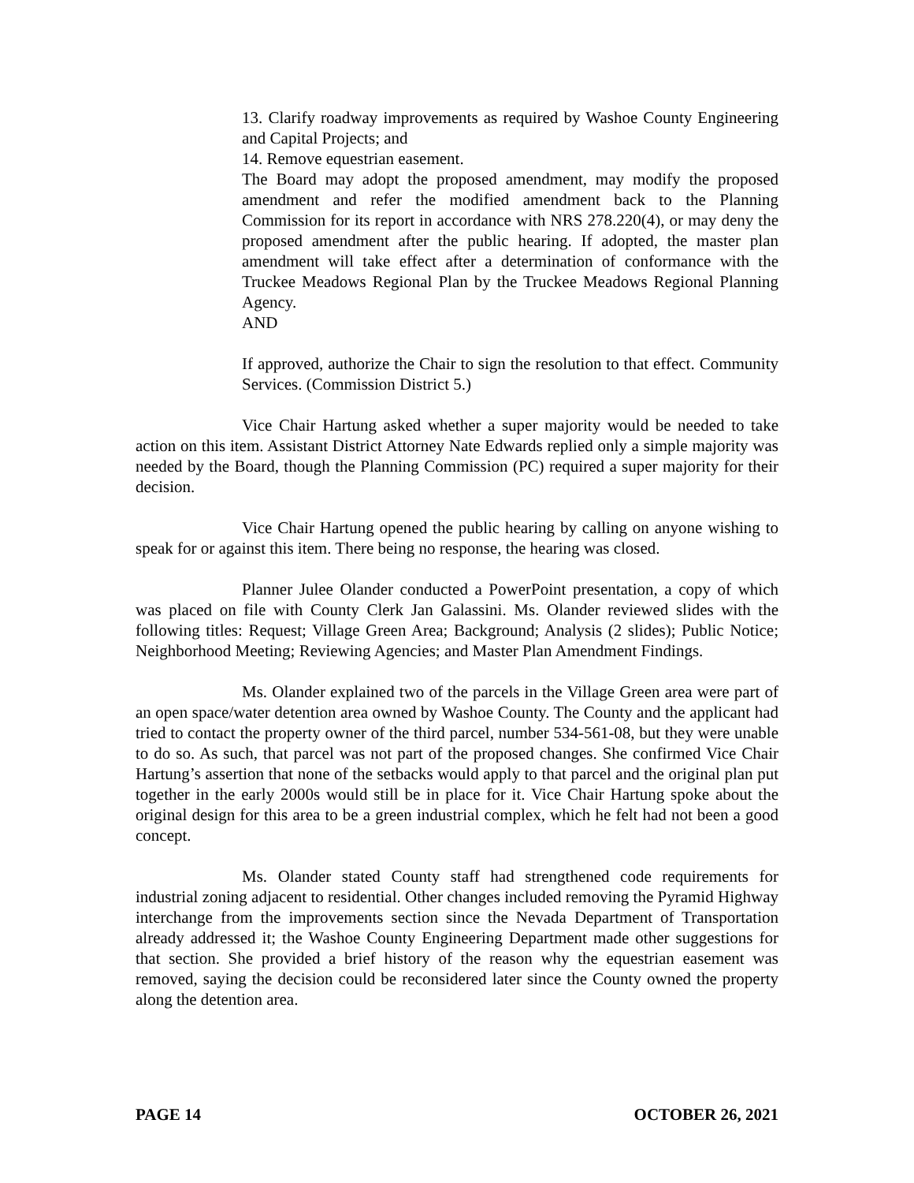13. Clarify roadway improvements as required by Washoe County Engineering and Capital Projects; and
14. Remove equestrian easement.
The Board may adopt the proposed amendment, may modify the proposed amendment and refer the modified amendment back to the Planning Commission for its report in accordance with NRS 278.220(4), or may deny the proposed amendment after the public hearing. If adopted, the master plan amendment will take effect after a determination of conformance with the Truckee Meadows Regional Plan by the Truckee Meadows Regional Planning Agency.
AND
If approved, authorize the Chair to sign the resolution to that effect. Community Services. (Commission District 5.)
Vice Chair Hartung asked whether a super majority would be needed to take action on this item. Assistant District Attorney Nate Edwards replied only a simple majority was needed by the Board, though the Planning Commission (PC) required a super majority for their decision.
Vice Chair Hartung opened the public hearing by calling on anyone wishing to speak for or against this item. There being no response, the hearing was closed.
Planner Julee Olander conducted a PowerPoint presentation, a copy of which was placed on file with County Clerk Jan Galassini. Ms. Olander reviewed slides with the following titles: Request; Village Green Area; Background; Analysis (2 slides); Public Notice; Neighborhood Meeting; Reviewing Agencies; and Master Plan Amendment Findings.
Ms. Olander explained two of the parcels in the Village Green area were part of an open space/water detention area owned by Washoe County. The County and the applicant had tried to contact the property owner of the third parcel, number 534-561-08, but they were unable to do so. As such, that parcel was not part of the proposed changes. She confirmed Vice Chair Hartung’s assertion that none of the setbacks would apply to that parcel and the original plan put together in the early 2000s would still be in place for it. Vice Chair Hartung spoke about the original design for this area to be a green industrial complex, which he felt had not been a good concept.
Ms. Olander stated County staff had strengthened code requirements for industrial zoning adjacent to residential. Other changes included removing the Pyramid Highway interchange from the improvements section since the Nevada Department of Transportation already addressed it; the Washoe County Engineering Department made other suggestions for that section. She provided a brief history of the reason why the equestrian easement was removed, saying the decision could be reconsidered later since the County owned the property along the detention area.
PAGE 14 OCTOBER 26, 2021